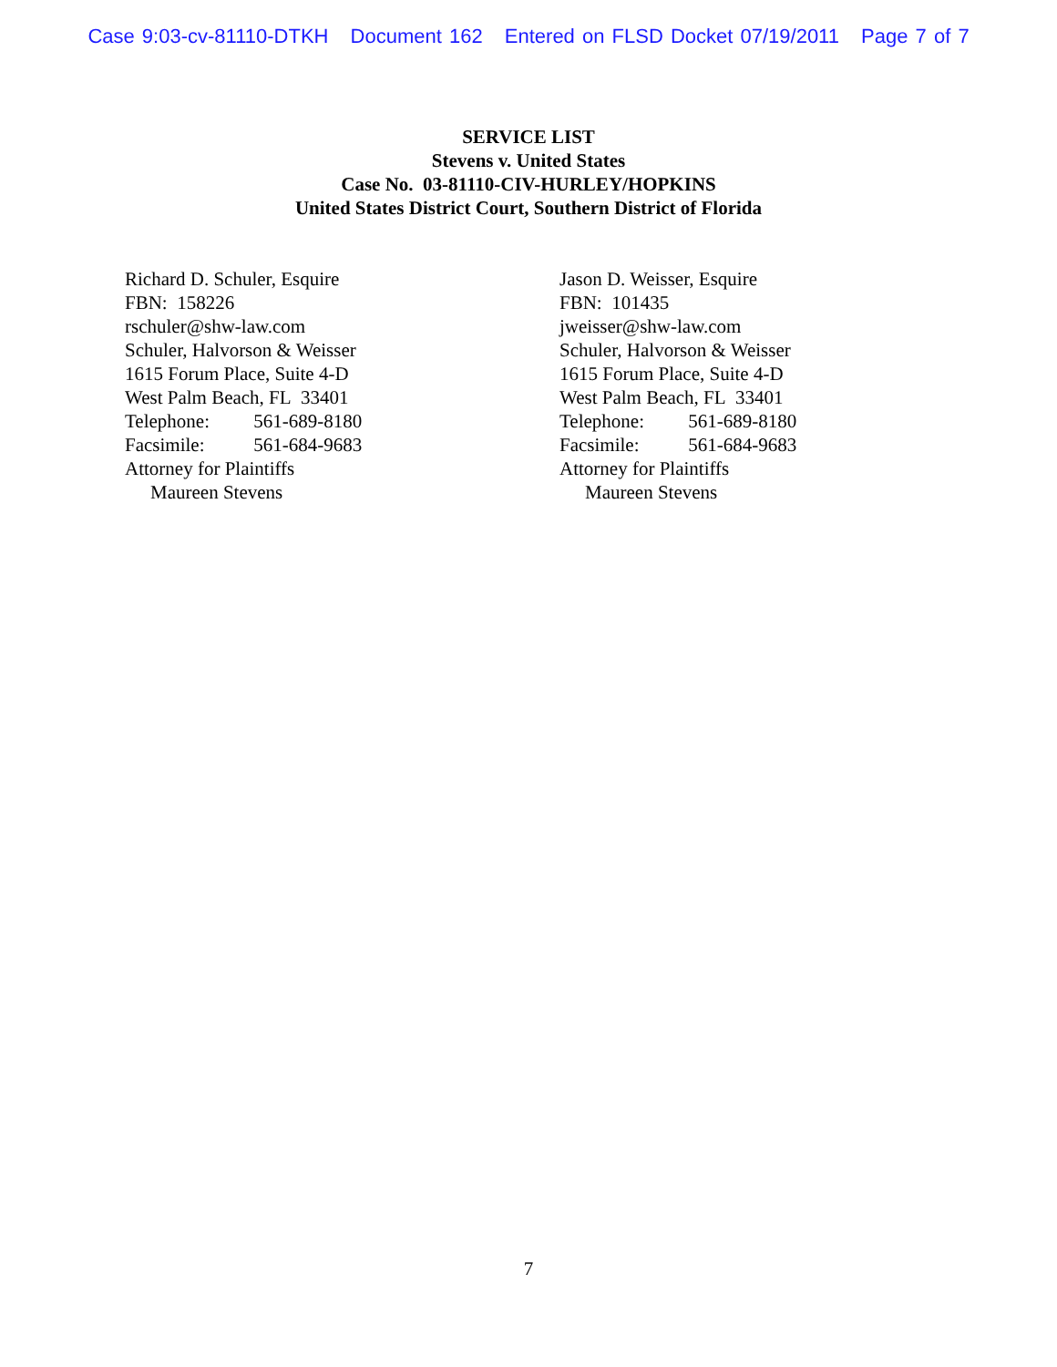Case 9:03-cv-81110-DTKH Document 162 Entered on FLSD Docket 07/19/2011 Page 7 of 7
SERVICE LIST
Stevens v. United States
Case No. 03-81110-CIV-HURLEY/HOPKINS
United States District Court, Southern District of Florida
Richard D. Schuler, Esquire
FBN: 158226
rschuler@shw-law.com
Schuler, Halvorson & Weisser
1615 Forum Place, Suite 4-D
West Palm Beach, FL 33401
Telephone: 561-689-8180
Facsimile: 561-684-9683
Attorney for Plaintiffs
Maureen Stevens
Jason D. Weisser, Esquire
FBN: 101435
jweisser@shw-law.com
Schuler, Halvorson & Weisser
1615 Forum Place, Suite 4-D
West Palm Beach, FL 33401
Telephone: 561-689-8180
Facsimile: 561-684-9683
Attorney for Plaintiffs
Maureen Stevens
7